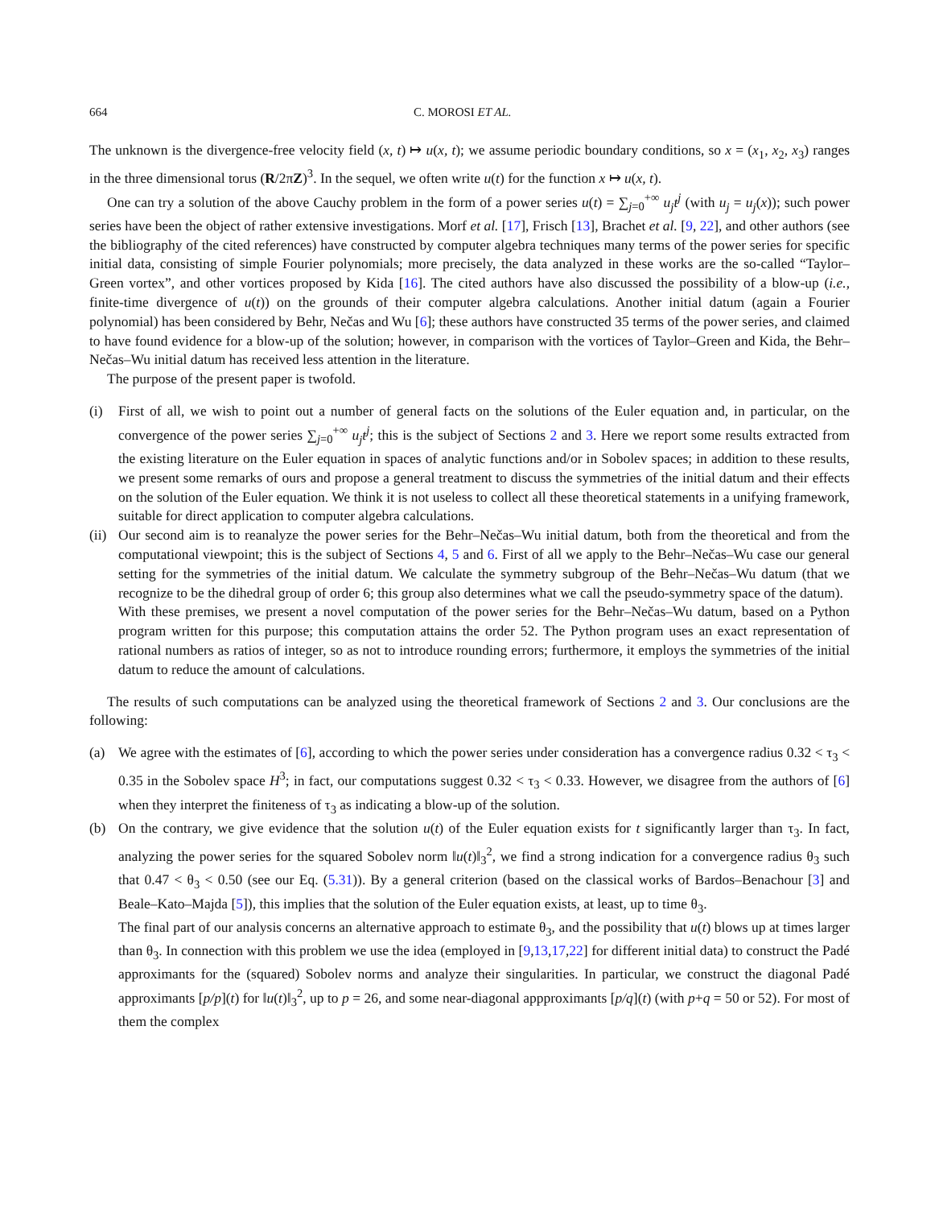664 C. MOROSI ET AL.
The unknown is the divergence-free velocity field (x, t) ↦ u(x, t); we assume periodic boundary conditions, so x = (x<sub>1</sub>, x<sub>2</sub>, x<sub>3</sub>) ranges in the three dimensional torus (R/2πZ)<sup>3</sup>. In the sequel, we often write u(t) for the function x ↦ u(x, t).
One can try a solution of the above Cauchy problem in the form of a power series u(t) = ∑<sub>j=0</sub><sup>+∞</sup> u<sub>j</sub>t<sup>j</sup> (with u<sub>j</sub> = u<sub>j</sub>(x)); such power series have been the object of rather extensive investigations. Morf et al. [17], Frisch [13], Brachet et al. [9, 22], and other authors (see the bibliography of the cited references) have constructed by computer algebra techniques many terms of the power series for specific initial data, consisting of simple Fourier polynomials; more precisely, the data analyzed in these works are the so-called “Taylor–Green vortex”, and other vortices proposed by Kida [16]. The cited authors have also discussed the possibility of a blow-up (i.e., finite-time divergence of u(t)) on the grounds of their computer algebra calculations. Another initial datum (again a Fourier polynomial) has been considered by Behr, Nečas and Wu [6]; these authors have constructed 35 terms of the power series, and claimed to have found evidence for a blow-up of the solution; however, in comparison with the vortices of Taylor–Green and Kida, the Behr–Nečas–Wu initial datum has received less attention in the literature.
The purpose of the present paper is twofold.
(i) First of all, we wish to point out a number of general facts on the solutions of the Euler equation and, in particular, on the convergence of the power series ∑<sub>j=0</sub><sup>+∞</sup> u<sub>j</sub>t<sup>j</sup>; this is the subject of Sections 2 and 3. Here we report some results extracted from the existing literature on the Euler equation in spaces of analytic functions and/or in Sobolev spaces; in addition to these results, we present some remarks of ours and propose a general treatment to discuss the symmetries of the initial datum and their effects on the solution of the Euler equation. We think it is not useless to collect all these theoretical statements in a unifying framework, suitable for direct application to computer algebra calculations.
(ii)
Our second aim is to reanalyze the power series for the Behr–Nečas–Wu initial datum, both from the theoretical and from the computational viewpoint; this is the subject of Sections 4, 5 and 6. First of all we apply to the Behr–Nečas–Wu case our general setting for the symmetries of the initial datum. We calculate the symmetry subgroup of the Behr–Nečas–Wu datum (that we recognize to be the dihedral group of order 6; this group also determines what we call the pseudo-symmetry space of the datum).
With these premises, we present a novel computation of the power series for the Behr–Nečas–Wu datum, based on a Python program written for this purpose; this computation attains the order 52. The Python program uses an exact representation of rational numbers as ratios of integer, so as not to introduce rounding errors; furthermore, it employs the symmetries of the initial datum to reduce the amount of calculations.
The results of such computations can be analyzed using the theoretical framework of Sections 2 and 3. Our conclusions are the following:
(a) We agree with the estimates of [6], according to which the power series under consideration has a convergence radius 0.32 < τ<sub>3</sub> < 0.35 in the Sobolev space H<sup>3</sup>; in fact, our computations suggest 0.32 < τ<sub>3</sub> < 0.33. However, we disagree from the authors of [6] when they interpret the finiteness of τ<sub>3</sub> as indicating a blow-up of the solution.
(b) On the contrary, we give evidence that the solution u(t) of the Euler equation exists for t significantly larger than τ<sub>3</sub>. In fact, analyzing the power series for the squared Sobolev norm ‖u(t)‖<sub>3</sub><sup>2</sup>, we find a strong indication for a convergence radius θ<sub>3</sub> such that 0.47 < θ<sub>3</sub> < 0.50 (see our Eq. (5.31)). By a general criterion (based on the classical works of Bardos–Benachour [3] and Beale–Kato–Majda [5]), this implies that the solution of the Euler equation exists, at least, up to time θ<sub>3</sub>.
The final part of our analysis concerns an alternative approach to estimate θ<sub>3</sub>, and the possibility that u(t) blows up at times larger than θ<sub>3</sub>. In connection with this problem we use the idea (employed in [9,13,17,22] for different initial data) to construct the Padé approximants for the (squared) Sobolev norms and analyze their singularities. In particular, we construct the diagonal Padé approximants [p/p](t) for ‖u(t)‖<sub>3</sub><sup>2</sup>, up to p = 26, and some near-diagonal appproximants [p/q](t) (with p+q = 50 or 52). For most of them the complex